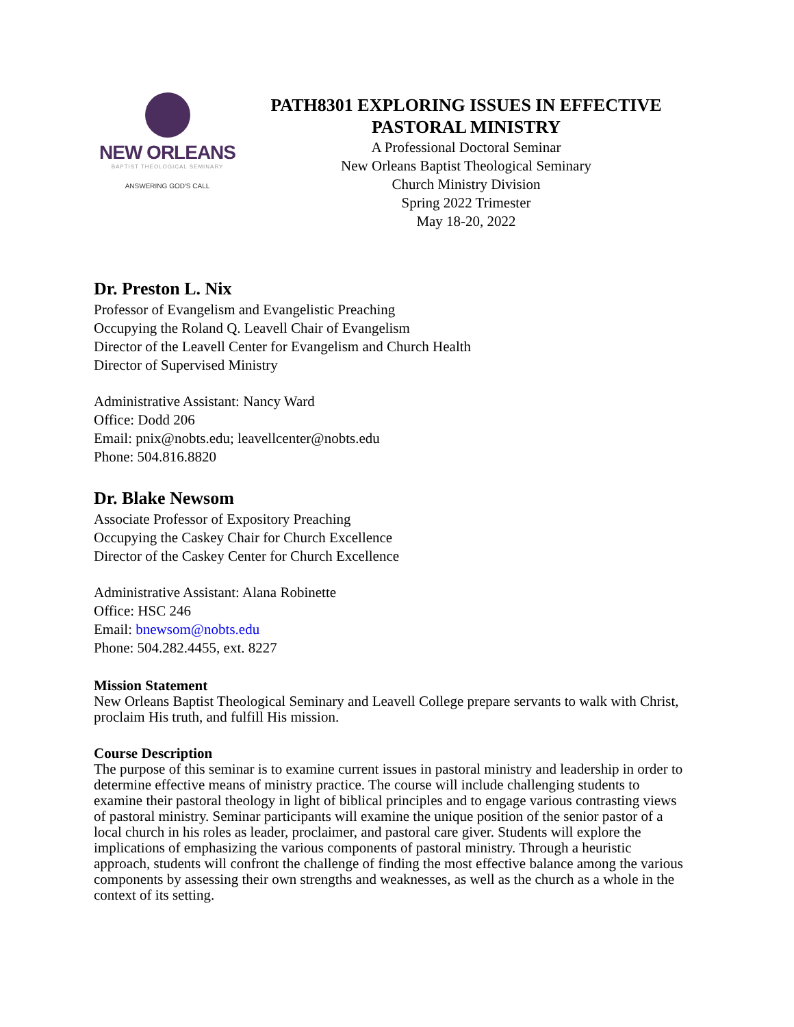NEW ORLEANS
BAPTIST THEOLOGICAL SEMINARY
ANSWERING GOD'S CALL
PATH8301 EXPLORING ISSUES IN EFFECTIVE PASTORAL MINISTRY
A Professional Doctoral Seminar
New Orleans Baptist Theological Seminary
Church Ministry Division
Spring 2022 Trimester
May 18-20, 2022
Dr. Preston L. Nix
Professor of Evangelism and Evangelistic Preaching
Occupying the Roland Q. Leavell Chair of Evangelism
Director of the Leavell Center for Evangelism and Church Health
Director of Supervised Ministry
Administrative Assistant: Nancy Ward
Office: Dodd 206
Email: pnix@nobts.edu; leavellcenter@nobts.edu
Phone: 504.816.8820
Dr. Blake Newsom
Associate Professor of Expository Preaching
Occupying the Caskey Chair for Church Excellence
Director of the Caskey Center for Church Excellence
Administrative Assistant: Alana Robinette
Office: HSC 246
Email: bnewsom@nobts.edu
Phone: 504.282.4455, ext. 8227
Mission Statement
New Orleans Baptist Theological Seminary and Leavell College prepare servants to walk with Christ, proclaim His truth, and fulfill His mission.
Course Description
The purpose of this seminar is to examine current issues in pastoral ministry and leadership in order to determine effective means of ministry practice. The course will include challenging students to examine their pastoral theology in light of biblical principles and to engage various contrasting views of pastoral ministry. Seminar participants will examine the unique position of the senior pastor of a local church in his roles as leader, proclaimer, and pastoral care giver. Students will explore the implications of emphasizing the various components of pastoral ministry. Through a heuristic approach, students will confront the challenge of finding the most effective balance among the various components by assessing their own strengths and weaknesses, as well as the church as a whole in the context of its setting.